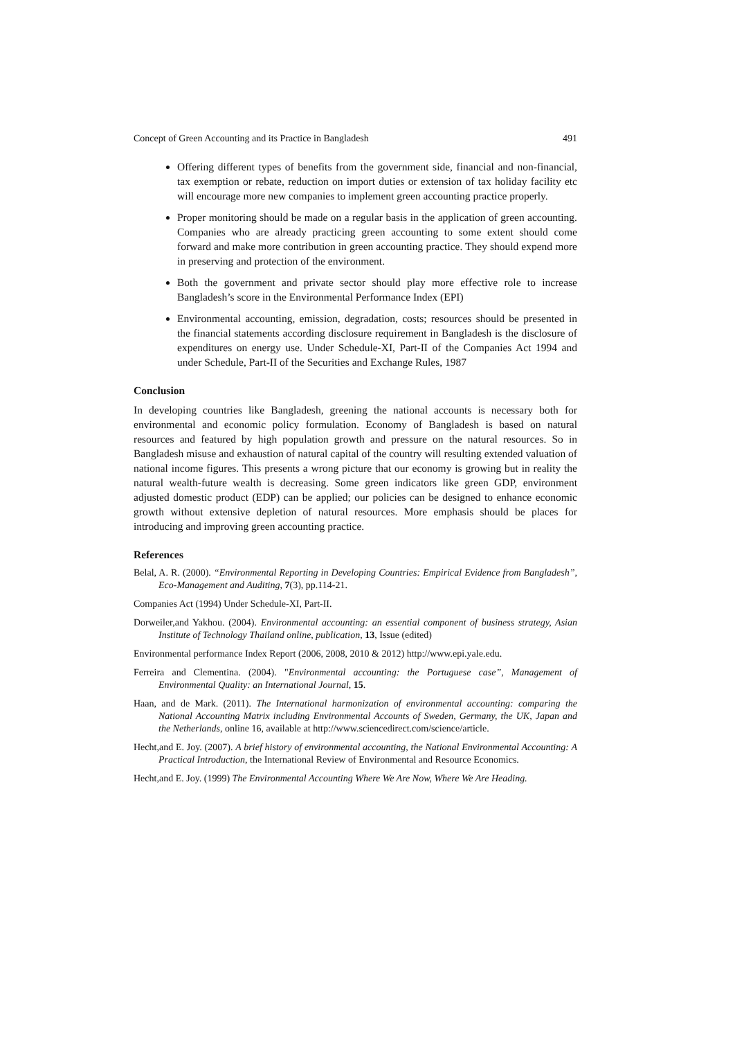Concept of Green Accounting and its Practice in Bangladesh 491
Offering different types of benefits from the government side, financial and non-financial, tax exemption or rebate, reduction on import duties or extension of tax holiday facility etc will encourage more new companies to implement green accounting practice properly.
Proper monitoring should be made on a regular basis in the application of green accounting. Companies who are already practicing green accounting to some extent should come forward and make more contribution in green accounting practice. They should expend more in preserving and protection of the environment.
Both the government and private sector should play more effective role to increase Bangladesh’s score in the Environmental Performance Index (EPI)
Environmental accounting, emission, degradation, costs; resources should be presented in the financial statements according disclosure requirement in Bangladesh is the disclosure of expenditures on energy use. Under Schedule-XI, Part-II of the Companies Act 1994 and under Schedule, Part-II of the Securities and Exchange Rules, 1987
Conclusion
In developing countries like Bangladesh, greening the national accounts is necessary both for environmental and economic policy formulation. Economy of Bangladesh is based on natural resources and featured by high population growth and pressure on the natural resources. So in Bangladesh misuse and exhaustion of natural capital of the country will resulting extended valuation of national income figures. This presents a wrong picture that our economy is growing but in reality the natural wealth-future wealth is decreasing. Some green indicators like green GDP, environment adjusted domestic product (EDP) can be applied; our policies can be designed to enhance economic growth without extensive depletion of natural resources. More emphasis should be places for introducing and improving green accounting practice.
References
Belal, A. R. (2000). “Environmental Reporting in Developing Countries: Empirical Evidence from Bangladesh”, Eco-Management and Auditing, 7(3), pp.114-21.
Companies Act (1994) Under Schedule-XI, Part-II.
Dorweiler,and Yakhou. (2004). Environmental accounting: an essential component of business strategy, Asian Institute of Technology Thailand online, publication, 13, Issue (edited)
Environmental performance Index Report (2006, 2008, 2010 & 2012) http://www.epi.yale.edu.
Ferreira and Clementina. (2004). "Environmental accounting: the Portuguese case”, Management of Environmental Quality: an International Journal, 15.
Haan, and de Mark. (2011). The International harmonization of environmental accounting: comparing the National Accounting Matrix including Environmental Accounts of Sweden, Germany, the UK, Japan and the Netherlands, online 16, available at http://www.sciencedirect.com/science/article.
Hecht,and E. Joy. (2007). A brief history of environmental accounting, the National Environmental Accounting: A Practical Introduction, the International Review of Environmental and Resource Economics.
Hecht,and E. Joy. (1999) The Environmental Accounting Where We Are Now, Where We Are Heading.